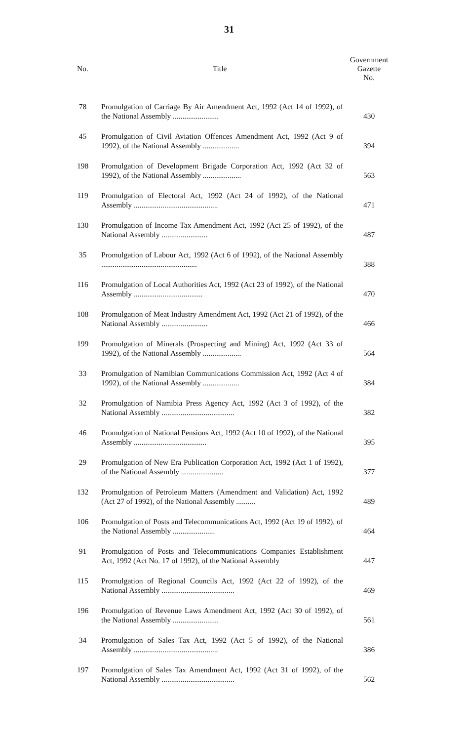31
| No. | Title | Government Gazette No. |
| --- | --- | --- |
| 78 | Promulgation of Carriage By Air Amendment Act, 1992 (Act 14 of 1992), of the National Assembly ........................ | 430 |
| 45 | Promulgation of Civil Aviation Offences Amendment Act, 1992 (Act 9 of 1992), of the National Assembly ................... | 394 |
| 198 | Promulgation of Development Brigade Corporation Act, 1992 (Act 32 of 1992), of the National Assembly .................... | 563 |
| 119 | Promulgation of Electoral Act, 1992 (Act 24 of 1992), of the National Assembly ............................................ | 471 |
| 130 | Promulgation of Income Tax Amendment Act, 1992 (Act 25 of 1992), of the National Assembly ........................ | 487 |
| 35 | Promulgation of Labour Act, 1992 (Act 6 of 1992), of the National Assembly .................................................. | 388 |
| 116 | Promulgation of Local Authorities Act, 1992 (Act 23 of 1992), of the National Assembly .................................... | 470 |
| 108 | Promulgation of Meat Industry Amendment Act, 1992 (Act 21 of 1992), of the National Assembly ........................ | 466 |
| 199 | Promulgation of Minerals (Prospecting and Mining) Act, 1992 (Act 33 of 1992), of the National Assembly .................... | 564 |
| 33 | Promulgation of Namibian Communications Commission Act, 1992 (Act 4 of 1992), of the National Assembly ................... | 384 |
| 32 | Promulgation of Namibia Press Agency Act, 1992 (Act 3 of 1992), of the National Assembly ...................................... | 382 |
| 46 | Promulgation of National Pensions Act, 1992 (Act 10 of 1992), of the National Assembly ...................................... | 395 |
| 29 | Promulgation of New Era Publication Corporation Act, 1992 (Act 1 of 1992), of the National Assembly ...................... | 377 |
| 132 | Promulgation of Petroleum Matters (Amendment and Validation) Act, 1992 (Act 27 of 1992), of the National Assembly .......... | 489 |
| 106 | Promulgation of Posts and Telecommunications Act, 1992 (Act 19 of 1992), of the National Assembly ...................... | 464 |
| 91 | Promulgation of Posts and Telecommunications Companies Establishment Act, 1992 (Act No. 17 of 1992), of the National Assembly | 447 |
| 115 | Promulgation of Regional Councils Act, 1992 (Act 22 of 1992), of the National Assembly ...................................... | 469 |
| 196 | Promulgation of Revenue Laws Amendment Act, 1992 (Act 30 of 1992), of the National Assembly ........................ | 561 |
| 34 | Promulgation of Sales Tax Act, 1992 (Act 5 of 1992), of the National Assembly ............................................ | 386 |
| 197 | Promulgation of Sales Tax Amendment Act, 1992 (Act 31 of 1992), of the National Assembly ...................................... | 562 |